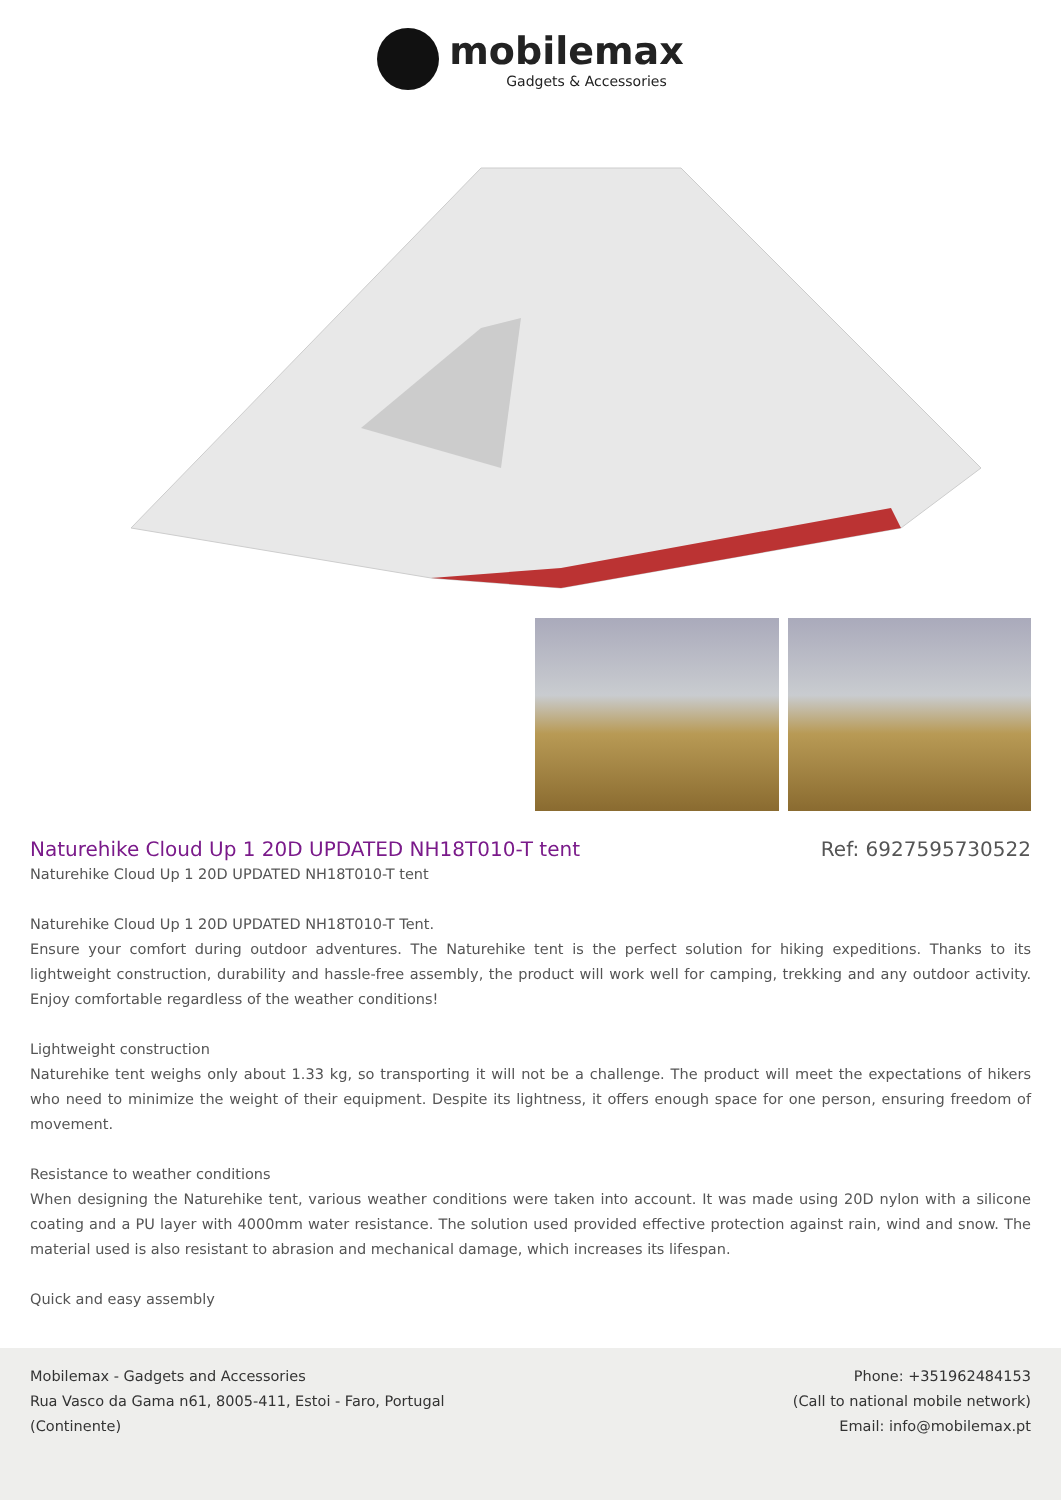mobilemax Gadgets & Accessories
Naturehike Cloud Up 1 20D UPDATED NH18T010-T tent
Ref: 6927595730522
Naturehike Cloud Up 1 20D UPDATED NH18T010-T tent
Naturehike Cloud Up 1 20D UPDATED NH18T010-T Tent.
Ensure your comfort during outdoor adventures. The Naturehike tent is the perfect solution for hiking expeditions. Thanks to its lightweight construction, durability and hassle-free assembly, the product will work well for camping, trekking and any outdoor activity. Enjoy comfortable regardless of the weather conditions!
Lightweight construction
Naturehike tent weighs only about 1.33 kg, so transporting it will not be a challenge. The product will meet the expectations of hikers who need to minimize the weight of their equipment. Despite its lightness, it offers enough space for one person, ensuring freedom of movement.
Resistance to weather conditions
When designing the Naturehike tent, various weather conditions were taken into account. It was made using 20D nylon with a silicone coating and a PU layer with 4000mm water resistance. The solution used provided effective protection against rain, wind and snow. The material used is also resistant to abrasion and mechanical damage, which increases its lifespan.
Quick and easy assembly
Mobilemax - Gadgets and Accessories
Rua Vasco da Gama n61, 8005-411, Estoi - Faro, Portugal
(Continente)
Phone: +351962484153
(Call to national mobile network)
Email: info@mobilemax.pt